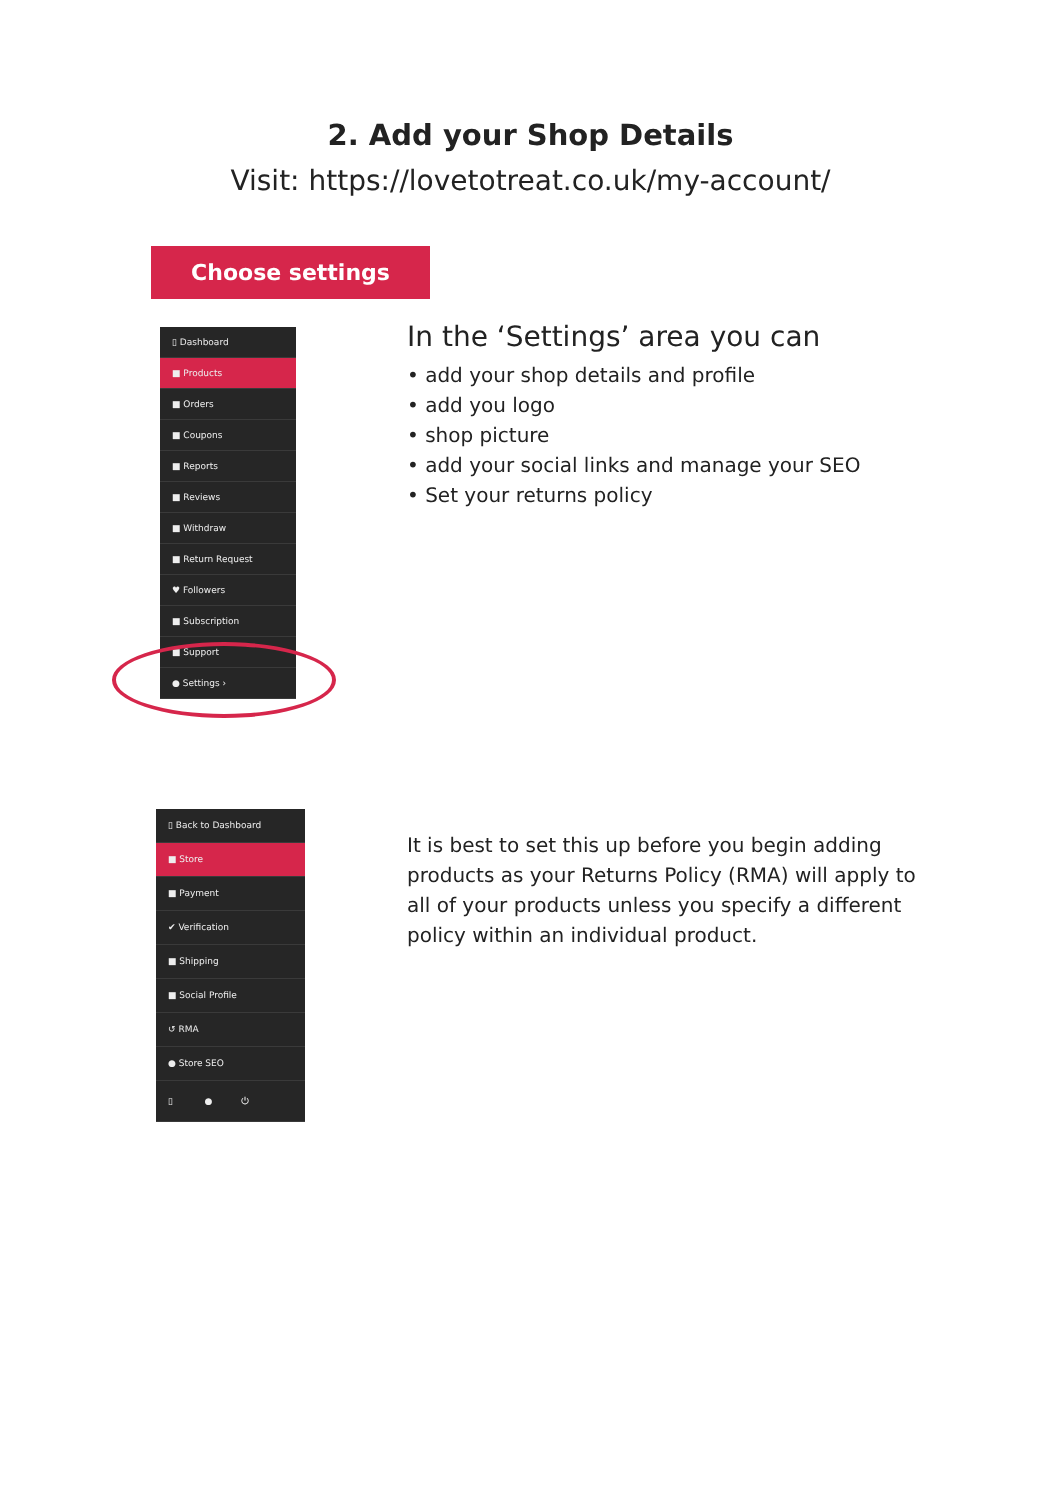2. Add your Shop Details
Visit: https://lovetotreat.co.uk/my-account/
Choose settings
▯ Dashboard
■ Products
■ Orders
■ Coupons
■ Reports
■ Reviews
■ Withdraw
■ Return Request
♥ Followers
■ Subscription
■ Support
● Settings ›
In the ‘Settings’ area you can
• add your shop details and profile
• add you logo
• shop picture
• add your social links and manage your SEO
• Set your returns policy
▯ Back to Dashboard
■ Store
■ Payment
✔ Verification
■ Shipping
■ Social Profile
↺ RMA
● Store SEO
▯ ● ⏻
It is best to set this up before you begin adding products as your Returns Policy (RMA) will apply to all of your products unless you specify a different policy within an individual product.